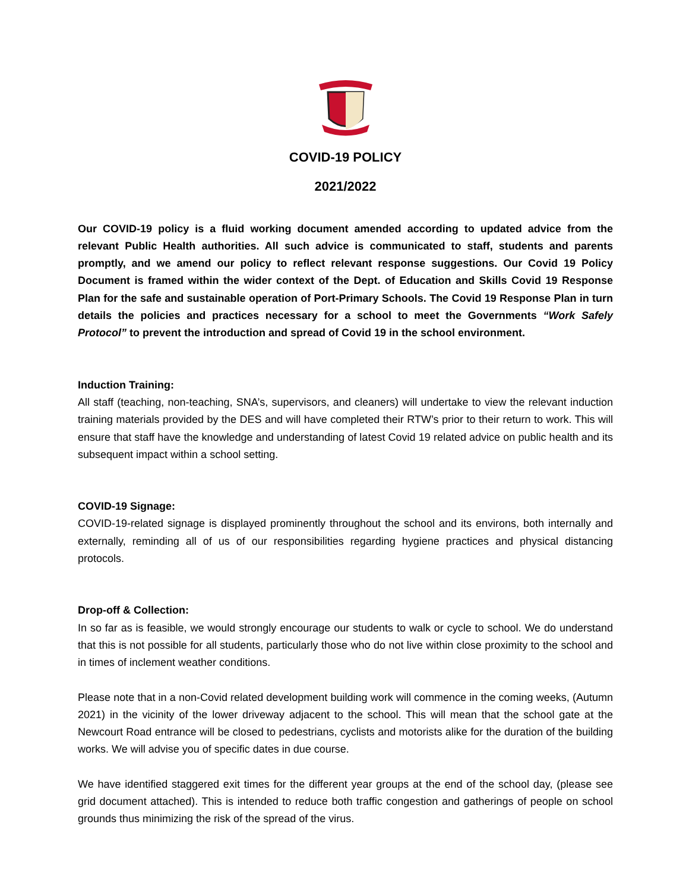COVID-19 POLICY
2021/2022
Our COVID-19 policy is a fluid working document amended according to updated advice from the relevant Public Health authorities. All such advice is communicated to staff, students and parents promptly, and we amend our policy to reflect relevant response suggestions. Our Covid 19 Policy Document is framed within the wider context of the Dept. of Education and Skills Covid 19 Response Plan for the safe and sustainable operation of Port-Primary Schools. The Covid 19 Response Plan in turn details the policies and practices necessary for a school to meet the Governments “Work Safely Protocol” to prevent the introduction and spread of Covid 19 in the school environment.
Induction Training:
All staff (teaching, non-teaching, SNA’s, supervisors, and cleaners) will undertake to view the relevant induction training materials provided by the DES and will have completed their RTW’s prior to their return to work. This will ensure that staff have the knowledge and understanding of latest Covid 19 related advice on public health and its subsequent impact within a school setting.
COVID-19 Signage:
COVID-19-related signage is displayed prominently throughout the school and its environs, both internally and externally, reminding all of us of our responsibilities regarding hygiene practices and physical distancing protocols.
Drop-off & Collection:
In so far as is feasible, we would strongly encourage our students to walk or cycle to school. We do understand that this is not possible for all students, particularly those who do not live within close proximity to the school and in times of inclement weather conditions.
Please note that in a non-Covid related development building work will commence in the coming weeks, (Autumn 2021) in the vicinity of the lower driveway adjacent to the school. This will mean that the school gate at the Newcourt Road entrance will be closed to pedestrians, cyclists and motorists alike for the duration of the building works. We will advise you of specific dates in due course.
We have identified staggered exit times for the different year groups at the end of the school day, (please see grid document attached). This is intended to reduce both traffic congestion and gatherings of people on school grounds thus minimizing the risk of the spread of the virus.